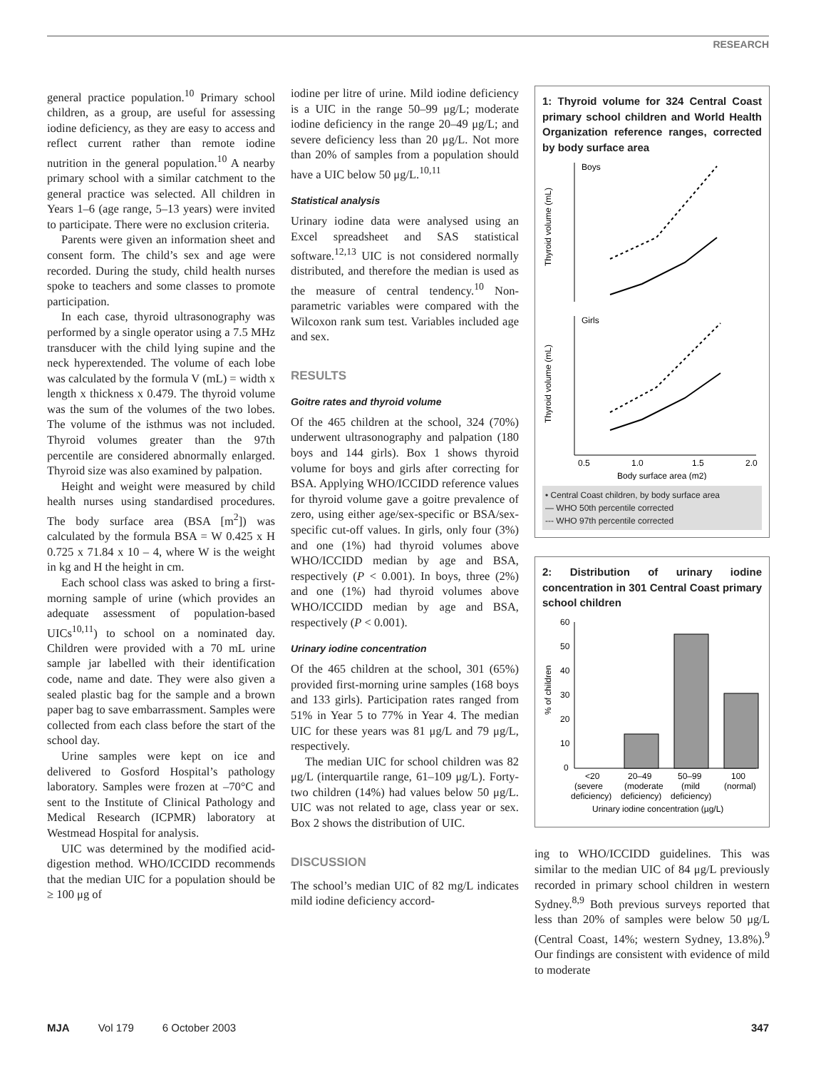RESEARCH
general practice population.<sup>10</sup> Primary school children, as a group, are useful for assessing iodine deficiency, as they are easy to access and reflect current rather than remote iodine nutrition in the general population.<sup>10</sup> A nearby primary school with a similar catchment to the general practice was selected. All children in Years 1–6 (age range, 5–13 years) were invited to participate. There were no exclusion criteria.
Parents were given an information sheet and consent form. The child’s sex and age were recorded. During the study, child health nurses spoke to teachers and some classes to promote participation.
In each case, thyroid ultrasonography was performed by a single operator using a 7.5 MHz transducer with the child lying supine and the neck hyperextended. The volume of each lobe was calculated by the formula V (mL) = width x length x thickness x 0.479. The thyroid volume was the sum of the volumes of the two lobes. The volume of the isthmus was not included. Thyroid volumes greater than the 97th percentile are considered abnormally enlarged. Thyroid size was also examined by palpation.
Height and weight were measured by child health nurses using standardised procedures. The body surface area (BSA [m<sup>2</sup>]) was calculated by the formula BSA = W 0.425 x H 0.725 x 71.84 x 10 – 4, where W is the weight in kg and H the height in cm.
Each school class was asked to bring a first-morning sample of urine (which provides an adequate assessment of population-based UICs<sup>10,11</sup>) to school on a nominated day. Children were provided with a 70 mL urine sample jar labelled with their identification code, name and date. They were also given a sealed plastic bag for the sample and a brown paper bag to save embarrassment. Samples were collected from each class before the start of the school day.
Urine samples were kept on ice and delivered to Gosford Hospital’s pathology laboratory. Samples were frozen at –70°C and sent to the Institute of Clinical Pathology and Medical Research (ICPMR) laboratory at Westmead Hospital for analysis.
UIC was determined by the modified acid-digestion method. WHO/ICCIDD recommends that the median UIC for a population should be ≥ 100 μg of
iodine per litre of urine. Mild iodine deficiency is a UIC in the range 50–99 μg/L; moderate iodine deficiency in the range 20–49 μg/L; and severe deficiency less than 20 μg/L. Not more than 20% of samples from a population should have a UIC below 50 μg/L.<sup>10,11</sup>
Statistical analysis
Urinary iodine data were analysed using an Excel spreadsheet and SAS statistical software.<sup>12,13</sup> UIC is not considered normally distributed, and therefore the median is used as the measure of central tendency.<sup>10</sup> Non-parametric variables were compared with the Wilcoxon rank sum test. Variables included age and sex.
RESULTS
Goitre rates and thyroid volume
Of the 465 children at the school, 324 (70%) underwent ultrasonography and palpation (180 boys and 144 girls). Box 1 shows thyroid volume for boys and girls after correcting for BSA. Applying WHO/ICCIDD reference values for thyroid volume gave a goitre prevalence of zero, using either age/sex-specific or BSA/sex-specific cut-off values. In girls, only four (3%) and one (1%) had thyroid volumes above WHO/ICCIDD median by age and BSA, respectively (P < 0.001). In boys, three (2%) and one (1%) had thyroid volumes above WHO/ICCIDD median by age and BSA, respectively (P < 0.001).
Urinary iodine concentration
Of the 465 children at the school, 301 (65%) provided first-morning urine samples (168 boys and 133 girls). Participation rates ranged from 51% in Year 5 to 77% in Year 4. The median UIC for these years was 81 μg/L and 79 μg/L, respectively.
The median UIC for school children was 82 μg/L (interquartile range, 61–109 μg/L). Forty-two children (14%) had values below 50 μg/L. UIC was not related to age, class year or sex. Box 2 shows the distribution of UIC.
DISCUSSION
The school’s median UIC of 82 mg/L indicates mild iodine deficiency accord-
1: Thyroid volume for 324 Central Coast primary school children and World Health Organization reference ranges, corrected by body surface area
Boys
Girls
0.5
1.0
1.5
2.0
Body surface area (m2)
Thyroid volume (mL)
Thyroid volume (mL)
• Central Coast children, by body surface area
— WHO 50th percentile corrected
--- WHO 97th percentile corrected
2: Distribution of urinary iodine concentration in 301 Central Coast primary school children
60
50
40
30
20
10
0
<20
20–49
50–99
100
(severe
(moderate
(mild
(normal)
deficiency)
deficiency)
deficiency)
Urinary iodine concentration (µg/L)
% of children
ing to WHO/ICCIDD guidelines. This was similar to the median UIC of 84 μg/L previously recorded in primary school children in western Sydney.<sup>8,9</sup> Both previous surveys reported that less than 20% of samples were below 50 μg/L (Central Coast, 14%; western Sydney, 13.8%).<sup>9</sup> Our findings are consistent with evidence of mild to moderate
MJA Vol 179 6 October 2003 347